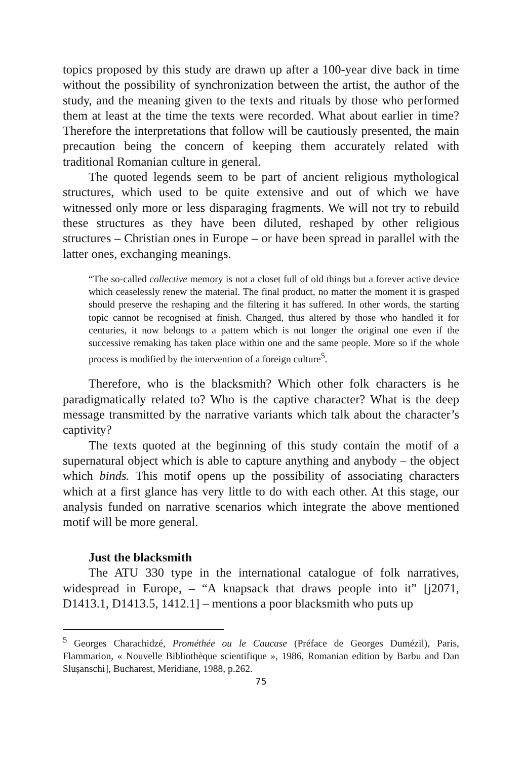topics proposed by this study are drawn up after a 100-year dive back in time without the possibility of synchronization between the artist, the author of the study, and the meaning given to the texts and rituals by those who performed them at least at the time the texts were recorded. What about earlier in time? Therefore the interpretations that follow will be cautiously presented, the main precaution being the concern of keeping them accurately related with traditional Romanian culture in general.
The quoted legends seem to be part of ancient religious mythological structures, which used to be quite extensive and out of which we have witnessed only more or less disparaging fragments. We will not try to rebuild these structures as they have been diluted, reshaped by other religious structures – Christian ones in Europe – or have been spread in parallel with the latter ones, exchanging meanings.
“The so-called collective memory is not a closet full of old things but a forever active device which ceaselessly renew the material. The final product, no matter the moment it is grasped should preserve the reshaping and the filtering it has suffered. In other words, the starting topic cannot be recognised at finish. Changed, thus altered by those who handled it for centuries, it now belongs to a pattern which is not longer the original one even if the successive remaking has taken place within one and the same people. More so if the whole process is modified by the intervention of a foreign culture<sup>5</sup>.
Therefore, who is the blacksmith? Which other folk characters is he paradigmatically related to? Who is the captive character? What is the deep message transmitted by the narrative variants which talk about the character’s captivity?
The texts quoted at the beginning of this study contain the motif of a supernatural object which is able to capture anything and anybody – the object which binds. This motif opens up the possibility of associating characters which at a first glance has very little to do with each other. At this stage, our analysis funded on narrative scenarios which integrate the above mentioned motif will be more general.
Just the blacksmith
The ATU 330 type in the international catalogue of folk narratives, widespread in Europe, – “A knapsack that draws people into it” [j2071, D1413.1, D1413.5, 1412.1] – mentions a poor blacksmith who puts up
<sup>5</sup> Georges Charachidzé, Prométhée ou le Caucase (Préface de Georges Dumézil), Paris, Flammarion, « Nouvelle Bibliothèque scientifique », 1986, Romanian edition by Barbu and Dan Slușanschi], Bucharest, Meridiane, 1988, p.262.
75